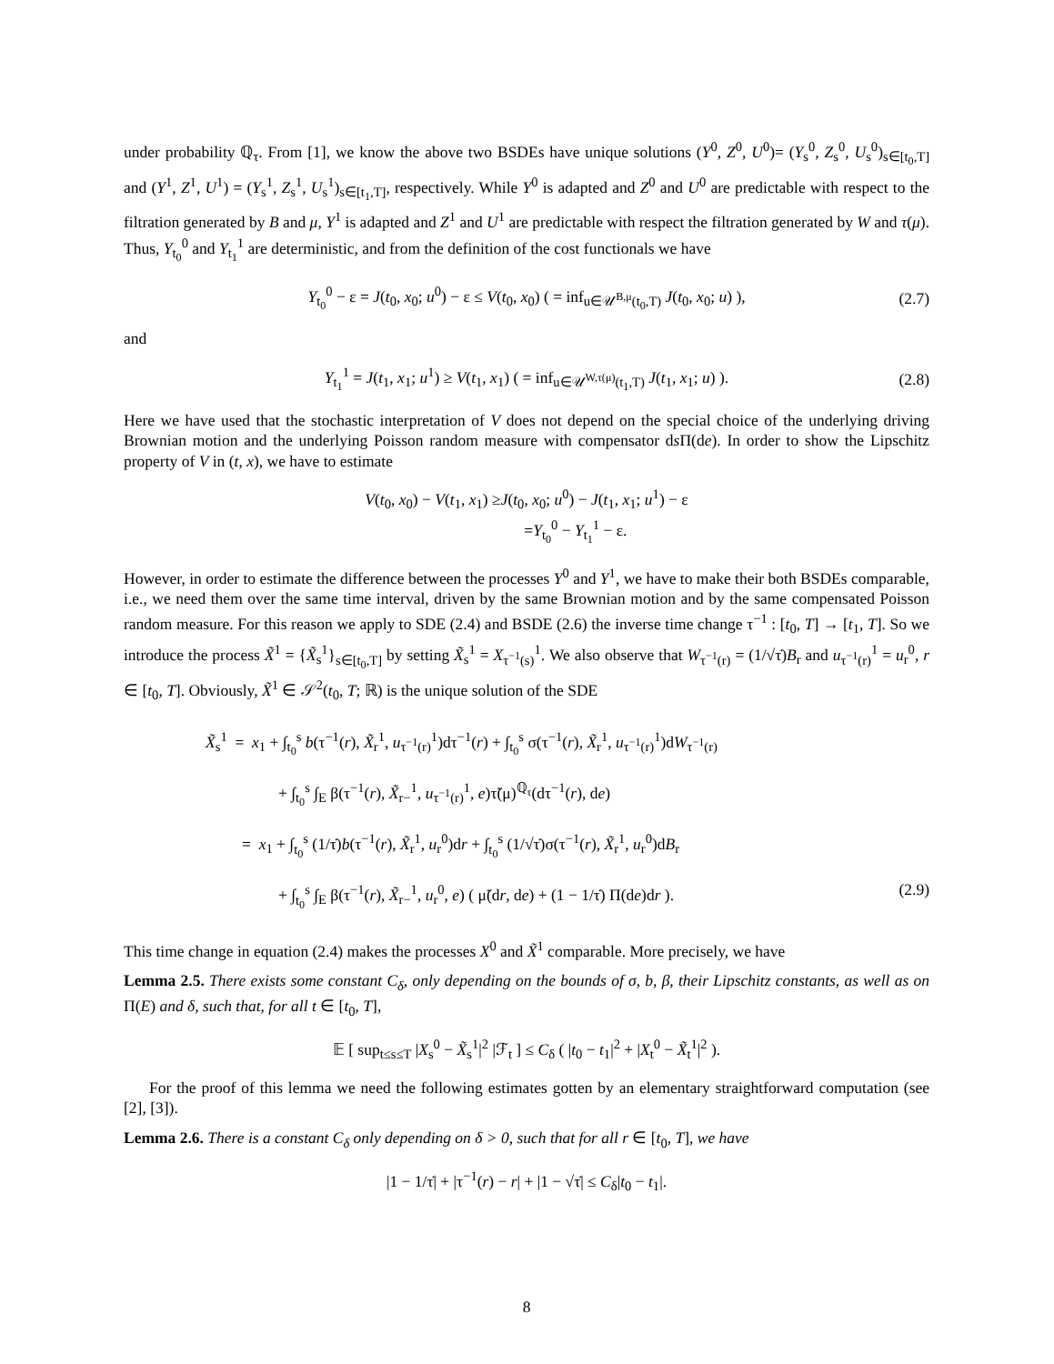under probability ℚ<sub>τ</sub>. From [1], we know the above two BSDEs have unique solutions (Y<sup>0</sup>, Z<sup>0</sup>, U<sup>0</sup>)= (Y<sub>s</sub><sup>0</sup>, Z<sub>s</sub><sup>0</sup>, U<sub>s</sub><sup>0</sup>)<sub>s∈[t<sub>0</sub>,T]</sub> and (Y<sup>1</sup>, Z<sup>1</sup>, U<sup>1</sup>) = (Y<sub>s</sub><sup>1</sup>, Z<sub>s</sub><sup>1</sup>, U<sub>s</sub><sup>1</sup>)<sub>s∈[t<sub>1</sub>,T]</sub>, respectively. While Y<sup>0</sup> is adapted and Z<sup>0</sup> and U<sup>0</sup> are predictable with respect to the filtration generated by B and μ, Y<sup>1</sup> is adapted and Z<sup>1</sup> and U<sup>1</sup> are predictable with respect the filtration generated by W and τ(μ). Thus, Y<sub>t<sub>0</sub></sub><sup>0</sup> and Y<sub>t<sub>1</sub></sub><sup>1</sup> are deterministic, and from the definition of the cost functionals we have
Y<sub>t<sub>0</sub></sub><sup>0</sup> − ε = J(t<sub>0</sub>, x<sub>0</sub>; u<sup>0</sup>) − ε ≤ V(t<sub>0</sub>, x<sub>0</sub>) ( = inf<sub>u∈𝒰<sup>B,μ</sup>(t<sub>0</sub>,T)</sub> J(t<sub>0</sub>, x<sub>0</sub>; u) ), (2.7)
and
Y<sub>t<sub>1</sub></sub><sup>1</sup> = J(t<sub>1</sub>, x<sub>1</sub>; u<sup>1</sup>) ≥ V(t<sub>1</sub>, x<sub>1</sub>) ( = inf<sub>u∈𝒰<sup>W,τ(μ)</sup>(t<sub>1</sub>,T)</sub> J(t<sub>1</sub>, x<sub>1</sub>; u) ). (2.8)
Here we have used that the stochastic interpretation of V does not depend on the special choice of the underlying driving Brownian motion and the underlying Poisson random measure with compensator ds Π(de). In order to show the Lipschitz property of V in (t, x), we have to estimate
V(t<sub>0</sub>, x<sub>0</sub>) − V(t<sub>1</sub>, x<sub>1</sub>) ≥J(t<sub>0</sub>, x<sub>0</sub>; u<sup>0</sup>) − J(t<sub>1</sub>, x<sub>1</sub>; u<sup>1</sup>) − ε
=Y<sub>t<sub>0</sub></sub><sup>0</sup> − Y<sub>t<sub>1</sub></sub><sup>1</sup> − ε.
However, in order to estimate the difference between the processes Y<sup>0</sup> and Y<sup>1</sup>, we have to make their both BSDEs comparable, i.e., we need them over the same time interval, driven by the same Brownian motion and by the same compensated Poisson random measure. For this reason we apply to SDE (2.4) and BSDE (2.6) the inverse time change τ<sup>−1</sup> : [t<sub>0</sub>, T] → [t<sub>1</sub>, T]. So we introduce the process X̃<sup>1</sup> = {X̃<sub>s</sub><sup>1</sup>}<sub>s∈[t<sub>0</sub>,T]</sub> by setting X̃<sub>s</sub><sup>1</sup> = X<sub>τ<sup>−1</sup>(s)</sub><sup>1</sup>. We also observe that W<sub>τ<sup>−1</sup>(r)</sub> = (1/√τ̇)B<sub>r</sub> and u<sub>τ<sup>−1</sup>(r)</sub><sup>1</sup> = u<sub>r</sub><sup>0</sup>, r ∈ [t<sub>0</sub>, T]. Obviously, X̃<sup>1</sup> ∈ 𝒮<sup>2</sup>(t<sub>0</sub>, T; ℝ) is the unique solution of the SDE
X̃<sub>s</sub><sup>1</sup> = x<sub>1</sub> + ∫<sub>t<sub>0</sub></sub><sup>s</sup> b(τ<sup>−1</sup>(r), X̃<sub>r</sub><sup>1</sup>, u<sub>τ<sup>−1</sup>(r)</sub><sup>1</sup>)dτ<sup>−1</sup>(r) + ∫<sub>t<sub>0</sub></sub><sup>s</sup> σ(τ<sup>−1</sup>(r), X̃<sub>r</sub><sup>1</sup>, u<sub>τ<sup>−1</sup>(r)</sub><sup>1</sup>)dW<sub>τ<sup>−1</sup>(r)</sub>
+ ∫<sub>t<sub>0</sub></sub><sup>s</sup> ∫<sub>E</sub> β(τ<sup>−1</sup>(r), X̃<sub>r−</sub><sup>1</sup>, u<sub>τ<sup>−1</sup>(r)</sub><sup>1</sup>, e)τ̃(μ)<sup>ℚ<sub>τ</sub></sup>(dτ<sup>−1</sup>(r), de)
= x<sub>1</sub> + ∫<sub>t<sub>0</sub></sub><sup>s</sup> (1/τ̇)b(τ<sup>−1</sup>(r), X̃<sub>r</sub><sup>1</sup>, u<sub>r</sub><sup>0</sup>)dr + ∫<sub>t<sub>0</sub></sub><sup>s</sup> (1/√τ̇)σ(τ<sup>−1</sup>(r), X̃<sub>r</sub><sup>1</sup>, u<sub>r</sub><sup>0</sup>)dB<sub>r</sub>
+ ∫<sub>t<sub>0</sub></sub><sup>s</sup> ∫<sub>E</sub> β(τ<sup>−1</sup>(r), X̃<sub>r−</sub><sup>1</sup>, u<sub>r</sub><sup>0</sup>, e) ( μ̃(dr, de) + (1 − 1/τ̇) Π(de)dr ). (2.9)
This time change in equation (2.4) makes the processes X<sup>0</sup> and X̃<sup>1</sup> comparable. More precisely, we have
Lemma 2.5. There exists some constant C<sub>δ</sub>, only depending on the bounds of σ, b, β, their Lipschitz constants, as well as on Π(E) and δ, such that, for all t ∈ [t<sub>0</sub>, T],
𝔼 [ sup<sub>t≤s≤T</sub> |X<sub>s</sub><sup>0</sup> − X̃<sub>s</sub><sup>1</sup>|<sup>2</sup> |ℱ<sub>t</sub> ] ≤ C<sub>δ</sub> ( |t<sub>0</sub> − t<sub>1</sub>|<sup>2</sup> + |X<sub>t</sub><sup>0</sup> − X̃<sub>t</sub><sup>1</sup>|<sup>2</sup> ).
For the proof of this lemma we need the following estimates gotten by an elementary straightforward computation (see [2], [3]).
Lemma 2.6. There is a constant C<sub>δ</sub> only depending on δ > 0, such that for all r ∈ [t<sub>0</sub>, T], we have
|1 − 1/τ̇| + |τ<sup>−1</sup>(r) − r| + |1 − √τ̇| ≤ C<sub>δ</sub>|t<sub>0</sub> − t<sub>1</sub>|.
8